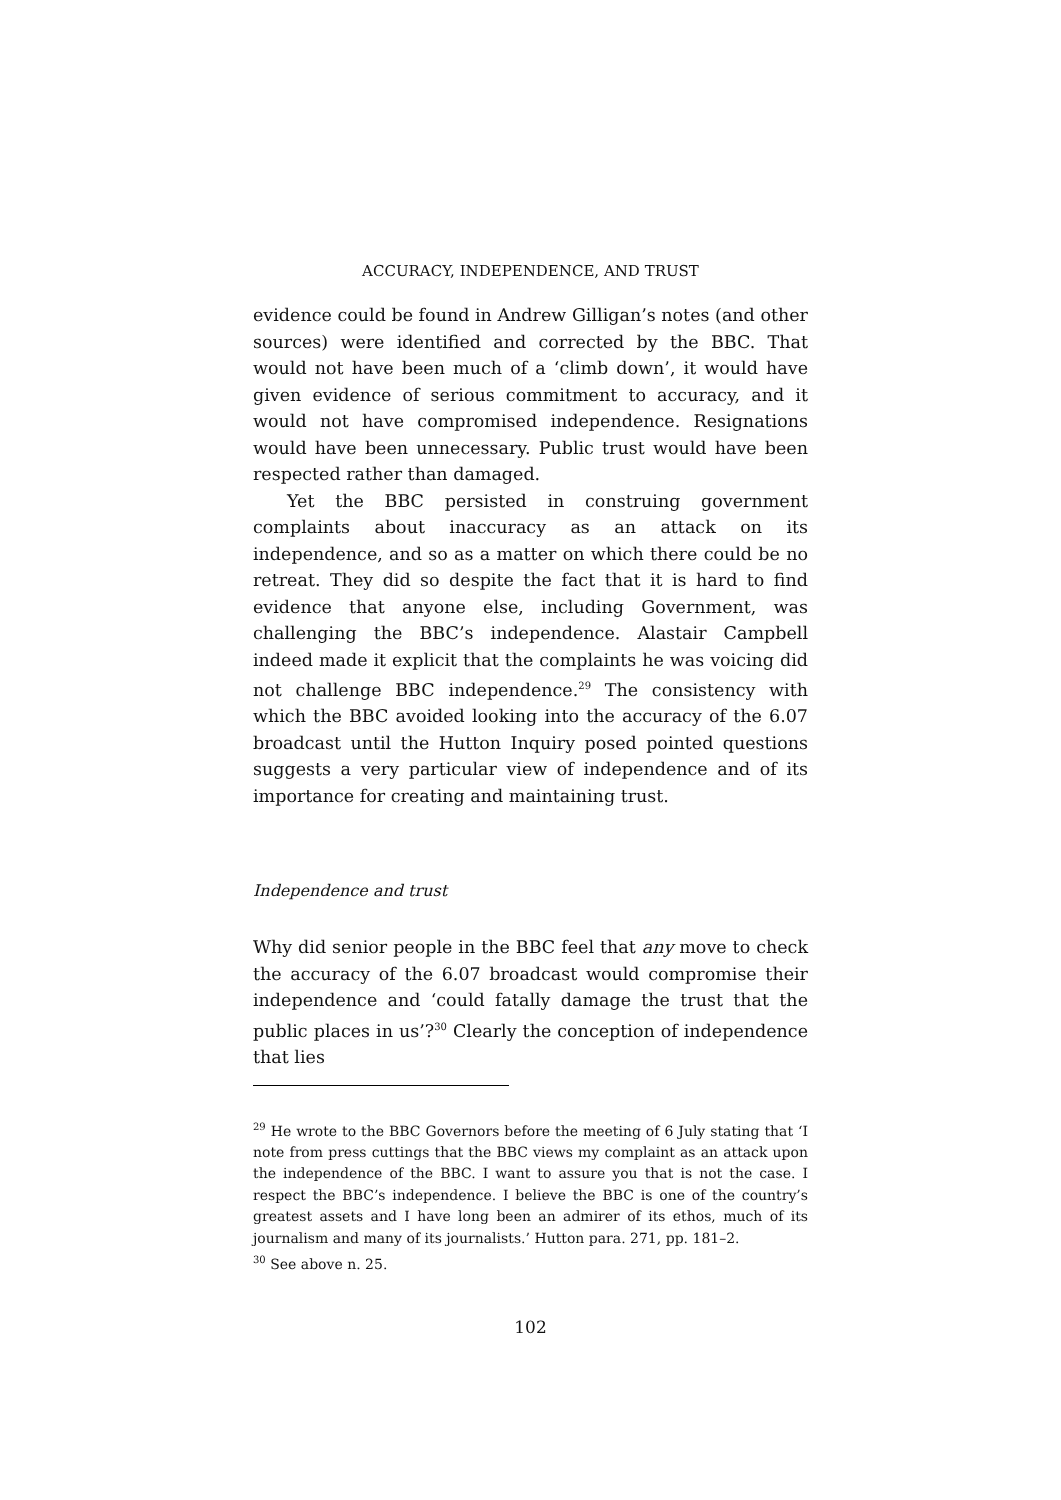ACCURACY, INDEPENDENCE, AND TRUST
evidence could be found in Andrew Gilligan’s notes (and other sources) were identified and corrected by the BBC. That would not have been much of a ‘climb down’, it would have given evidence of serious commitment to accuracy, and it would not have compromised independence. Resignations would have been unnecessary. Public trust would have been respected rather than damaged.
Yet the BBC persisted in construing government complaints about inaccuracy as an attack on its independence, and so as a matter on which there could be no retreat. They did so despite the fact that it is hard to find evidence that anyone else, including Government, was challenging the BBC’s independence. Alastair Campbell indeed made it explicit that the complaints he was voicing did not challenge BBC independence.<sup>29</sup> The consistency with which the BBC avoided looking into the accuracy of the 6.07 broadcast until the Hutton Inquiry posed pointed questions suggests a very particular view of independence and of its importance for creating and maintaining trust.
Independence and trust
Why did senior people in the BBC feel that any move to check the accuracy of the 6.07 broadcast would compromise their independence and ‘could fatally damage the trust that the public places in us’?<sup>30</sup> Clearly the conception of independence that lies
<sup>29</sup> He wrote to the BBC Governors before the meeting of 6 July stating that ‘I note from press cuttings that the BBC views my complaint as an attack upon the independence of the BBC. I want to assure you that is not the case. I respect the BBC’s independence. I believe the BBC is one of the country’s greatest assets and I have long been an admirer of its ethos, much of its journalism and many of its journalists.’ Hutton para. 271, pp. 181–2.
<sup>30</sup> See above n. 25.
102